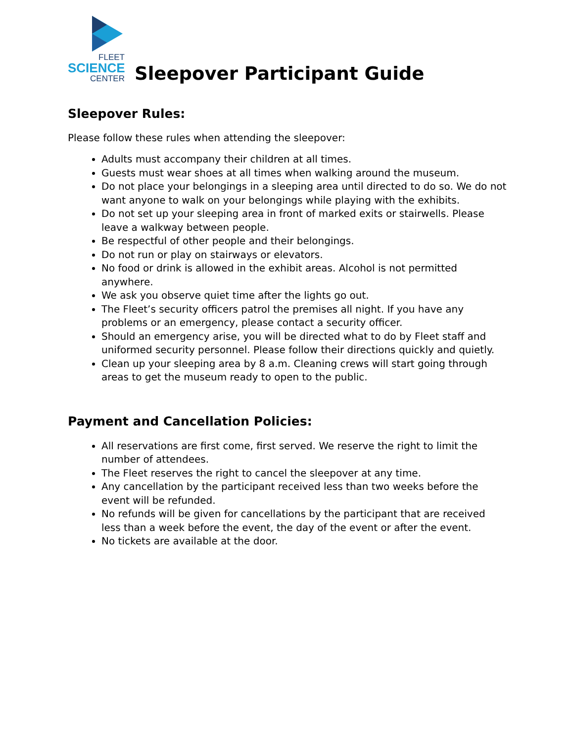FLEET
SCIENCE
CENTER
Sleepover Participant Guide
Sleepover Rules:
Please follow these rules when attending the sleepover:
Adults must accompany their children at all times.
Guests must wear shoes at all times when walking around the museum.
Do not place your belongings in a sleeping area until directed to do so. We do not want anyone to walk on your belongings while playing with the exhibits.
Do not set up your sleeping area in front of marked exits or stairwells. Please leave a walkway between people.
Be respectful of other people and their belongings.
Do not run or play on stairways or elevators.
No food or drink is allowed in the exhibit areas. Alcohol is not permitted anywhere.
We ask you observe quiet time after the lights go out.
The Fleet’s security officers patrol the premises all night. If you have any problems or an emergency, please contact a security officer.
Should an emergency arise, you will be directed what to do by Fleet staff and uniformed security personnel. Please follow their directions quickly and quietly.
Clean up your sleeping area by 8 a.m. Cleaning crews will start going through areas to get the museum ready to open to the public.
Payment and Cancellation Policies:
All reservations are first come, first served. We reserve the right to limit the number of attendees.
The Fleet reserves the right to cancel the sleepover at any time.
Any cancellation by the participant received less than two weeks before the event will be refunded.
No refunds will be given for cancellations by the participant that are received less than a week before the event, the day of the event or after the event.
No tickets are available at the door.